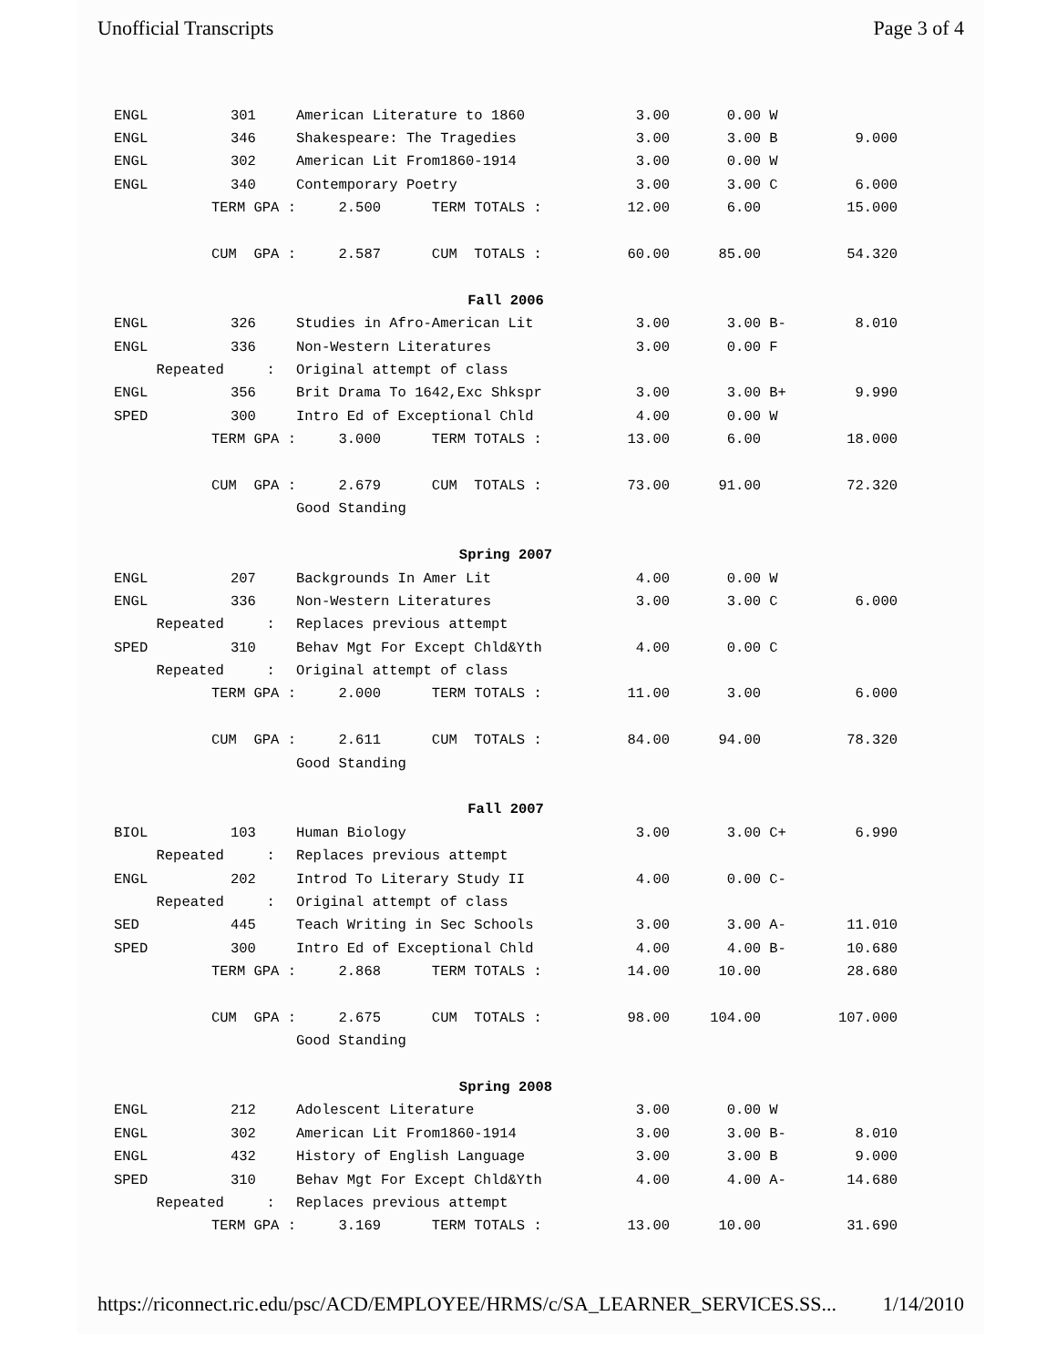Unofficial Transcripts Page 3 of 4
| ENGL | 301 | American Literature to 1860 | 3.00 | 0.00 | W | |
| ENGL | 346 | Shakespeare: The Tragedies | 3.00 | 3.00 | B | 9.000 |
| ENGL | 302 | American Lit From1860-1914 | 3.00 | 0.00 | W | |
| ENGL | 340 | Contemporary Poetry | 3.00 | 3.00 | C | 6.000 |
| TERM GPA : | | 2.500 TERM TOTALS : | 12.00 | 6.00 | | 15.000 |
| CUM GPA : | | 2.587 CUM TOTALS : | 60.00 | 85.00 | | 54.320 |
| Fall 2006 | | | | | | |
| ENGL | 326 | Studies in Afro-American Lit | 3.00 | 3.00 | B- | 8.010 |
| ENGL | 336 | Non-Western Literatures | 3.00 | 0.00 | F | |
| Repeated : | | Original attempt of class | | | | |
| ENGL | 356 | Brit Drama To 1642,Exc Shkspr | 3.00 | 3.00 | B+ | 9.990 |
| SPED | 300 | Intro Ed of Exceptional Chld | 4.00 | 0.00 | W | |
| TERM GPA : | | 3.000 TERM TOTALS : | 13.00 | 6.00 | | 18.000 |
| CUM GPA : | | 2.679 CUM TOTALS : | 73.00 | 91.00 | | 72.320 |
| | | Good Standing | | | | |
| Spring 2007 | | | | | | |
| ENGL | 207 | Backgrounds In Amer Lit | 4.00 | 0.00 | W | |
| ENGL | 336 | Non-Western Literatures | 3.00 | 3.00 | C | 6.000 |
| Repeated : | | Replaces previous attempt | | | | |
| SPED | 310 | Behav Mgt For Except Chld&Yth | 4.00 | 0.00 | C | |
| Repeated : | | Original attempt of class | | | | |
| TERM GPA : | | 2.000 TERM TOTALS : | 11.00 | 3.00 | | 6.000 |
| CUM GPA : | | 2.611 CUM TOTALS : | 84.00 | 94.00 | | 78.320 |
| | | Good Standing | | | | |
| Fall 2007 | | | | | | |
| BIOL | 103 | Human Biology | 3.00 | 3.00 | C+ | 6.990 |
| Repeated : | | Replaces previous attempt | | | | |
| ENGL | 202 | Introd To Literary Study II | 4.00 | 0.00 | C- | |
| Repeated : | | Original attempt of class | | | | |
| SED | 445 | Teach Writing in Sec Schools | 3.00 | 3.00 | A- | 11.010 |
| SPED | 300 | Intro Ed of Exceptional Chld | 4.00 | 4.00 | B- | 10.680 |
| TERM GPA : | | 2.868 TERM TOTALS : | 14.00 | 10.00 | | 28.680 |
| CUM GPA : | | 2.675 CUM TOTALS : | 98.00 | 104.00 | | 107.000 |
| | | Good Standing | | | | |
| Spring 2008 | | | | | | |
| ENGL | 212 | Adolescent Literature | 3.00 | 0.00 | W | |
| ENGL | 302 | American Lit From1860-1914 | 3.00 | 3.00 | B- | 8.010 |
| ENGL | 432 | History of English Language | 3.00 | 3.00 | B | 9.000 |
| SPED | 310 | Behav Mgt For Except Chld&Yth | 4.00 | 4.00 | A- | 14.680 |
| Repeated : | | Replaces previous attempt | | | | |
| TERM GPA : | | 3.169 TERM TOTALS : | 13.00 | 10.00 | | 31.690 |
https://riconnect.ric.edu/psc/ACD/EMPLOYEE/HRMS/c/SA_LEARNER_SERVICES.SS... 1/14/2010